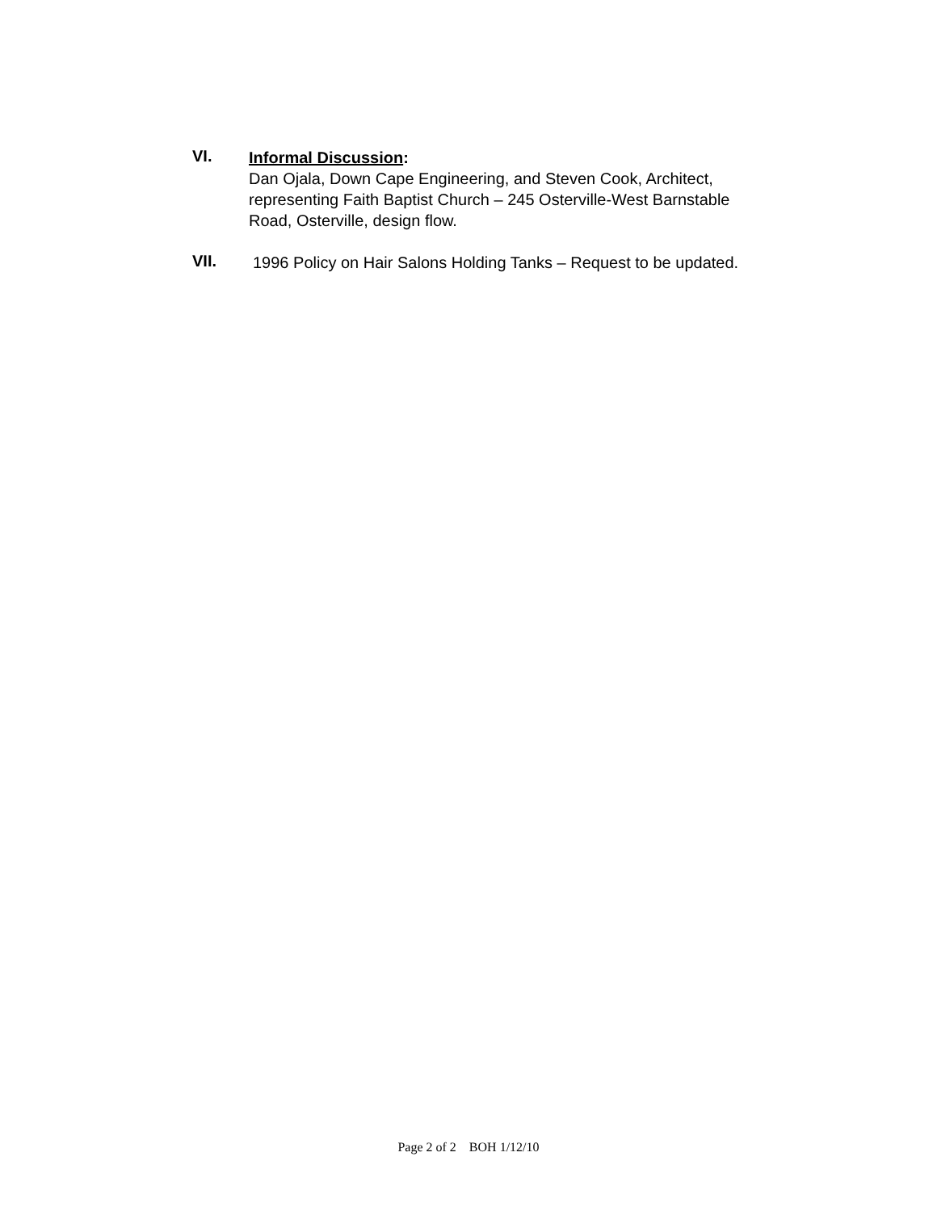VI.
Informal Discussion:
Dan Ojala, Down Cape Engineering, and Steven Cook, Architect,
representing Faith Baptist Church – 245 Osterville-West Barnstable
Road, Osterville, design flow.
VII.
1996 Policy on Hair Salons Holding Tanks – Request to be updated.
Page 2 of 2 BOH 1/12/10